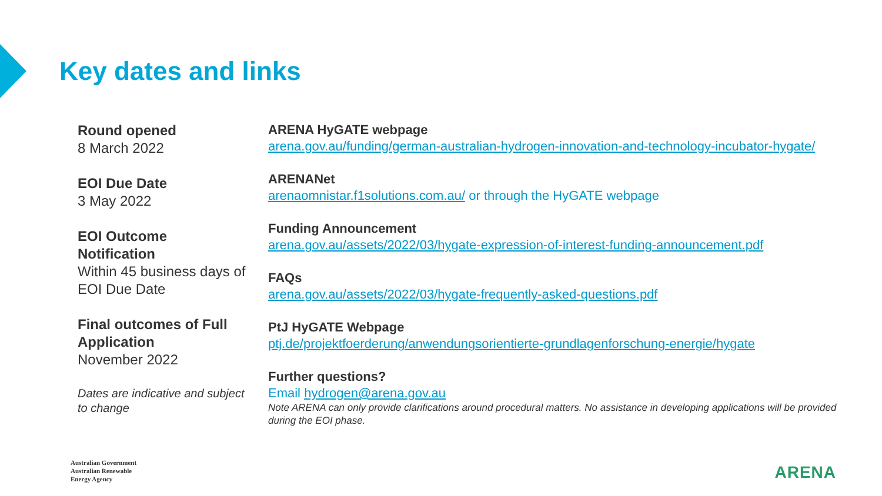Key dates and links
Round opened
8 March 2022
EOI Due Date
3 May 2022
EOI Outcome Notification
Within 45 business days of EOI Due Date
Final outcomes of Full Application
November 2022
Dates are indicative and subject to change
ARENA HyGATE webpage
arena.gov.au/funding/german-australian-hydrogen-innovation-and-technology-incubator-hygate/
ARENANet
arenaomnistar.f1solutions.com.au/ or through the HyGATE webpage
Funding Announcement
arena.gov.au/assets/2022/03/hygate-expression-of-interest-funding-announcement.pdf
FAQs
arena.gov.au/assets/2022/03/hygate-frequently-asked-questions.pdf
PtJ HyGATE Webpage
ptj.de/projektfoerderung/anwendungsorientierte-grundlagenforschung-energie/hygate
Further questions?
Email hydrogen@arena.gov.au
Note ARENA can only provide clarifications around procedural matters. No assistance in developing applications will be provided during the EOI phase.
Australian Government
Australian Renewable
Energy Agency
ARENA